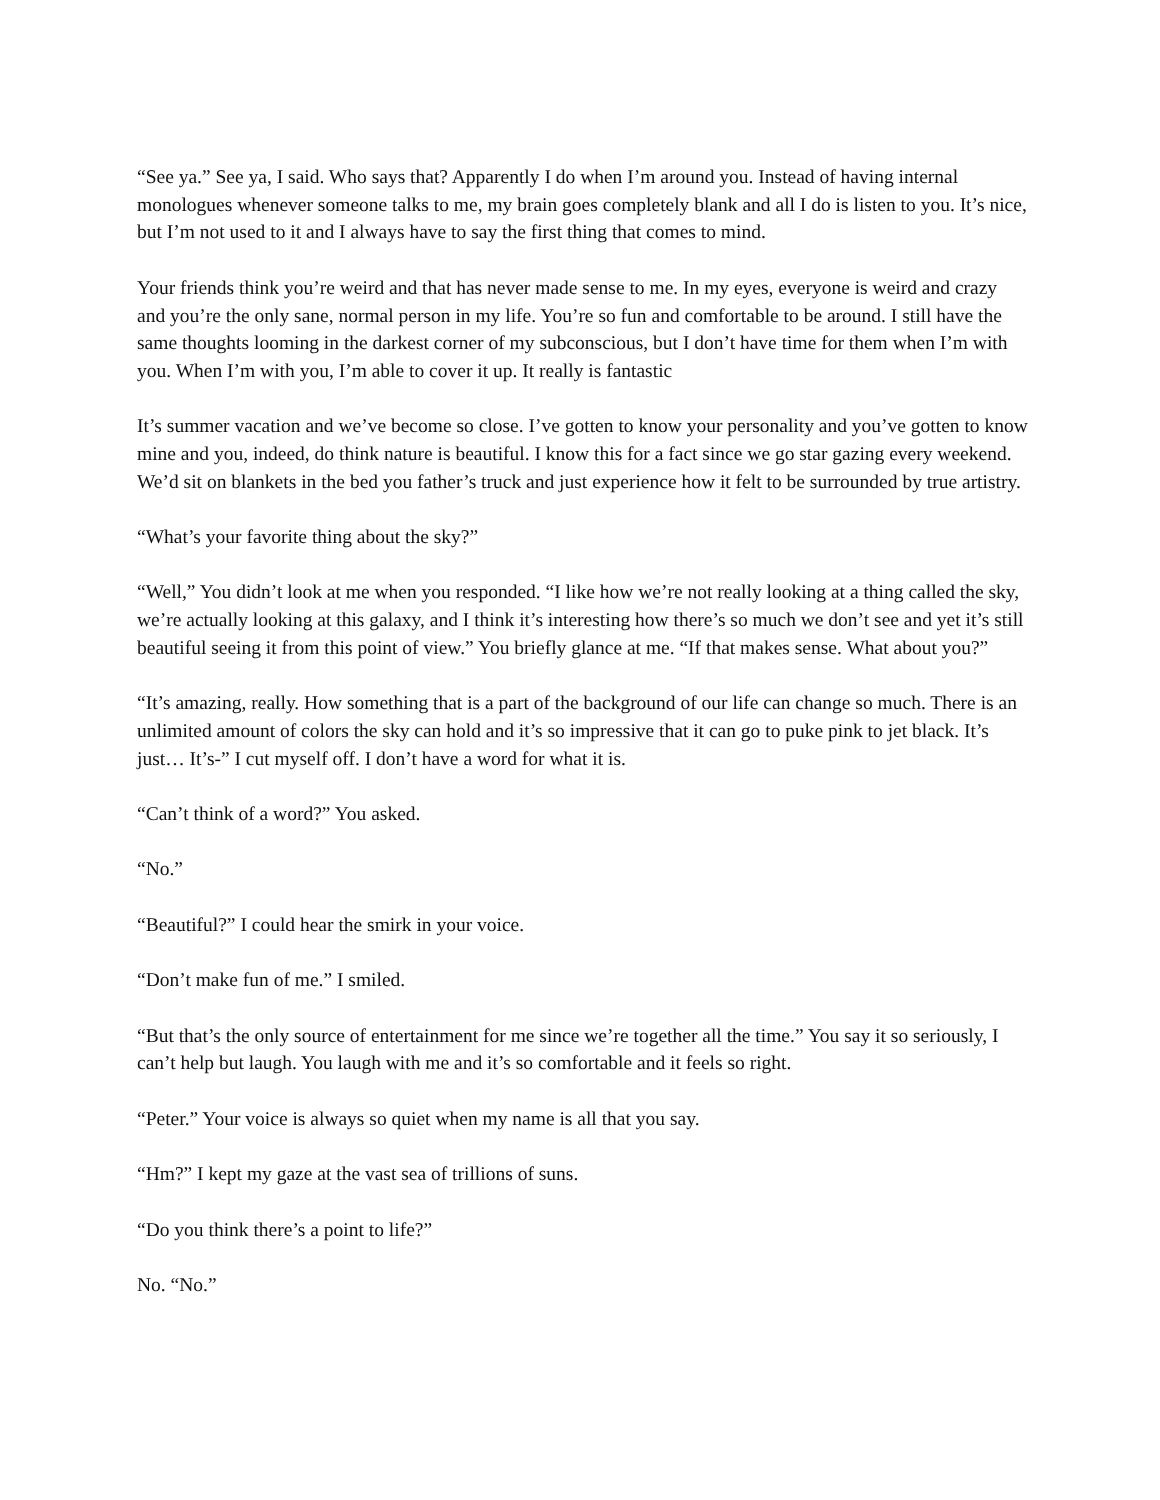“See ya.” See ya, I said. Who says that? Apparently I do when I’m around you. Instead of having internal monologues whenever someone talks to me, my brain goes completely blank and all I do is listen to you. It’s nice, but I’m not used to it and I always have to say the first thing that comes to mind.
Your friends think you’re weird and that has never made sense to me. In my eyes, everyone is weird and crazy and you’re the only sane, normal person in my life. You’re so fun and comfortable to be around. I still have the same thoughts looming in the darkest corner of my subconscious, but I don’t have time for them when I’m with you. When I’m with you, I’m able to cover it up. It really is fantastic
It’s summer vacation and we’ve become so close. I’ve gotten to know your personality and you’ve gotten to know mine and you, indeed, do think nature is beautiful. I know this for a fact since we go star gazing every weekend. We’d sit on blankets in the bed you father’s truck and just experience how it felt to be surrounded by true artistry.
“What’s your favorite thing about the sky?”
“Well,” You didn’t look at me when you responded. “I like how we’re not really looking at a thing called the sky, we’re actually looking at this galaxy, and I think it’s interesting how there’s so much we don’t see and yet it’s still beautiful seeing it from this point of view.” You briefly glance at me. “If that makes sense. What about you?”
“It’s amazing, really. How something that is a part of the background of our life can change so much. There is an unlimited amount of colors the sky can hold and it’s so impressive that it can go to puke pink to jet black. It’s just… It’s-” I cut myself off. I don’t have a word for what it is.
“Can’t think of a word?” You asked.
“No.”
“Beautiful?” I could hear the smirk in your voice.
“Don’t make fun of me.” I smiled.
“But that’s the only source of entertainment for me since we’re together all the time.” You say it so seriously, I can’t help but laugh. You laugh with me and it’s so comfortable and it feels so right.
“Peter.” Your voice is always so quiet when my name is all that you say.
“Hm?” I kept my gaze at the vast sea of trillions of suns.
“Do you think there’s a point to life?”
No. “No.”